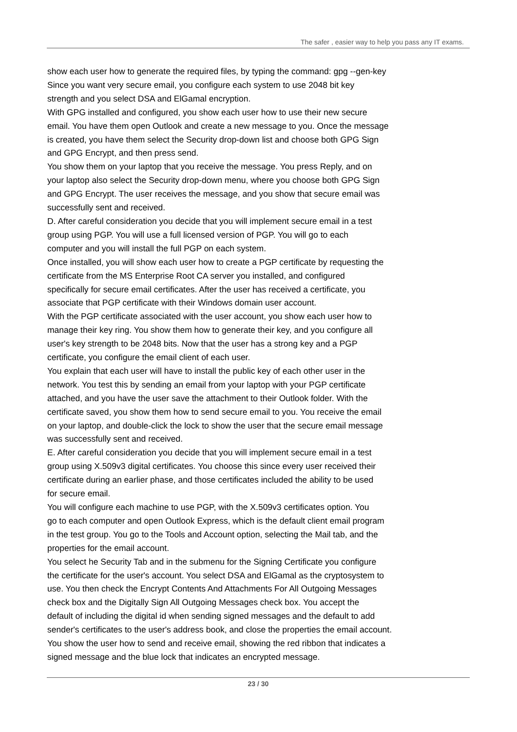The safer , easier way to help you pass any IT exams.
show each user how to generate the required files, by typing the command: gpg --gen-key
Since you want very secure email, you configure each system to use 2048 bit key
strength and you select DSA and ElGamal encryption.
With GPG installed and configured, you show each user how to use their new secure
email. You have them open Outlook and create a new message to you. Once the message
is created, you have them select the Security drop-down list and choose both GPG Sign
and GPG Encrypt, and then press send.
You show them on your laptop that you receive the message. You press Reply, and on
your laptop also select the Security drop-down menu, where you choose both GPG Sign
and GPG Encrypt. The user receives the message, and you show that secure email was
successfully sent and received.
D. After careful consideration you decide that you will implement secure email in a test
group using PGP. You will use a full licensed version of PGP. You will go to each
computer and you will install the full PGP on each system.
Once installed, you will show each user how to create a PGP certificate by requesting the
certificate from the MS Enterprise Root CA server you installed, and configured
specifically for secure email certificates. After the user has received a certificate, you
associate that PGP certificate with their Windows domain user account.
With the PGP certificate associated with the user account, you show each user how to
manage their key ring. You show them how to generate their key, and you configure all
user's key strength to be 2048 bits. Now that the user has a strong key and a PGP
certificate, you configure the email client of each user.
You explain that each user will have to install the public key of each other user in the
network. You test this by sending an email from your laptop with your PGP certificate
attached, and you have the user save the attachment to their Outlook folder. With the
certificate saved, you show them how to send secure email to you. You receive the email
on your laptop, and double-click the lock to show the user that the secure email message
was successfully sent and received.
E. After careful consideration you decide that you will implement secure email in a test
group using X.509v3 digital certificates. You choose this since every user received their
certificate during an earlier phase, and those certificates included the ability to be used
for secure email.
You will configure each machine to use PGP, with the X.509v3 certificates option. You
go to each computer and open Outlook Express, which is the default client email program
in the test group. You go to the Tools and Account option, selecting the Mail tab, and the
properties for the email account.
You select he Security Tab and in the submenu for the Signing Certificate you configure
the certificate for the user's account. You select DSA and ElGamal as the cryptosystem to
use. You then check the Encrypt Contents And Attachments For All Outgoing Messages
check box and the Digitally Sign All Outgoing Messages check box. You accept the
default of including the digital id when sending signed messages and the default to add
sender's certificates to the user's address book, and close the properties the email account.
You show the user how to send and receive email, showing the red ribbon that indicates a
signed message and the blue lock that indicates an encrypted message.
23 / 30